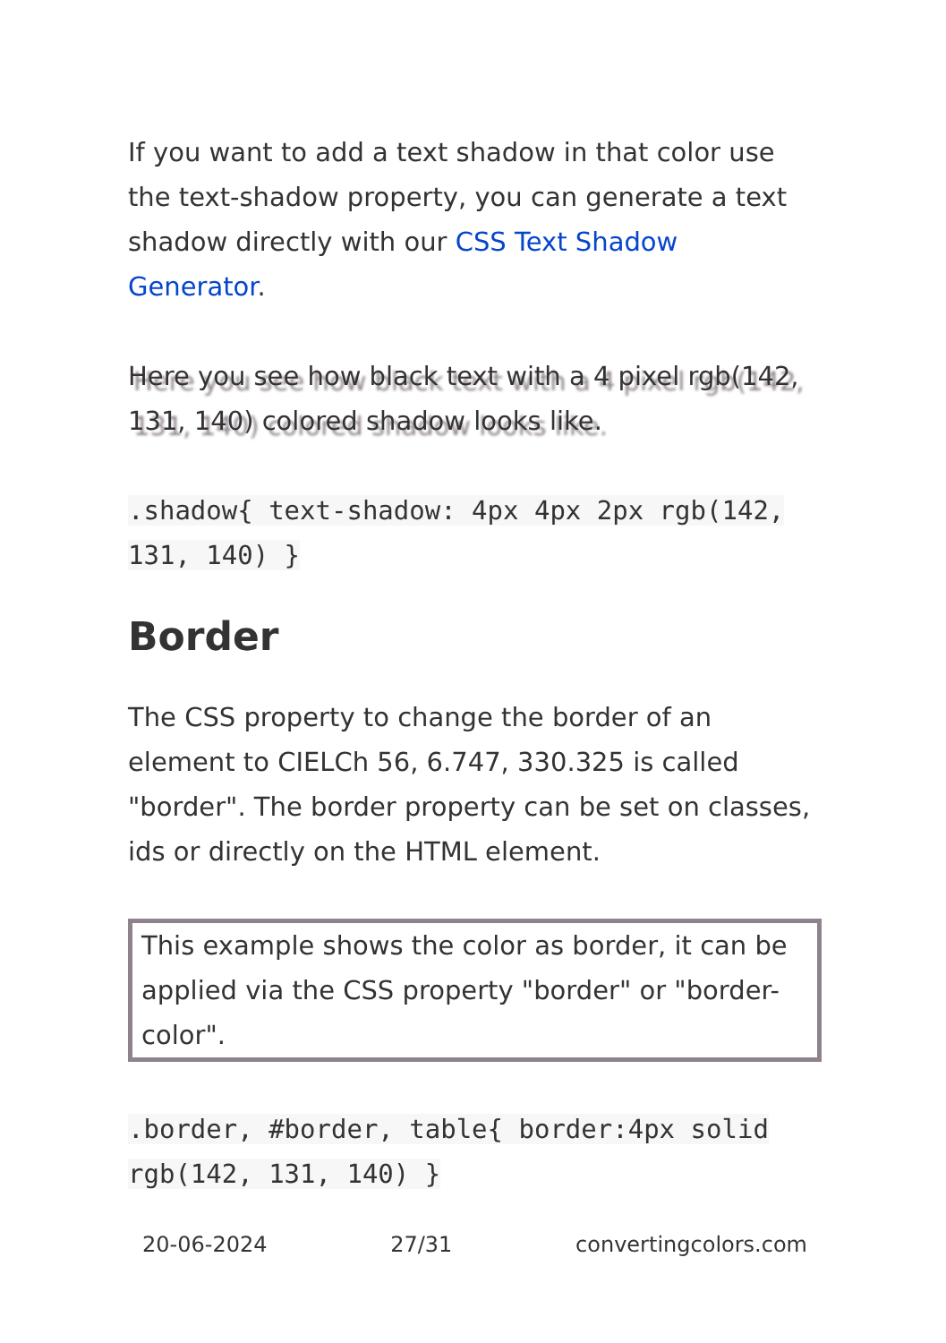If you want to add a text shadow in that color use the text-shadow property, you can generate a text shadow directly with our CSS Text Shadow Generator.
Here you see how black text with a 4 pixel rgb(142, 131, 140) colored shadow looks like.
.shadow{ text-shadow: 4px 4px 2px rgb(142, 131, 140) }
Border
The CSS property to change the border of an element to CIELCh 56, 6.747, 330.325 is called "border". The border property can be set on classes, ids or directly on the HTML element.
This example shows the color as border, it can be applied via the CSS property "border" or "border-color".
.border, #border, table{ border:4px solid rgb(142, 131, 140) }
20-06-2024 27/31 convertingcolors.com